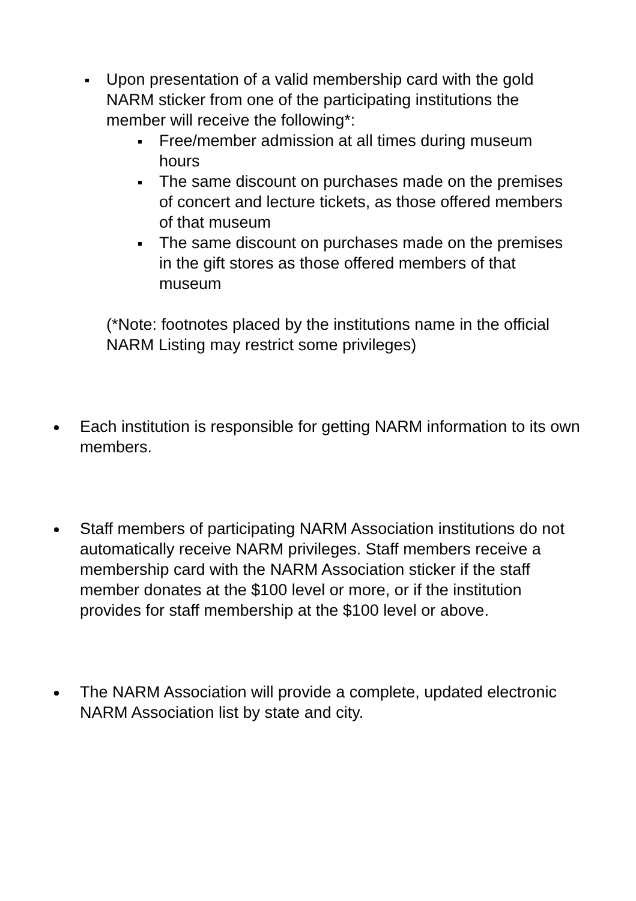Upon presentation of a valid membership card with the gold NARM sticker from one of the participating institutions the member will receive the following*:
Free/member admission at all times during museum hours
The same discount on purchases made on the premises of concert and lecture tickets, as those offered members of that museum
The same discount on purchases made on the premises in the gift stores as those offered members of that museum
(*Note: footnotes placed by the institutions name in the official NARM Listing may restrict some privileges)
Each institution is responsible for getting NARM information to its own members.
Staff members of participating NARM Association institutions do not automatically receive NARM privileges. Staff members receive a membership card with the NARM Association sticker if the staff member donates at the $100 level or more, or if the institution provides for staff membership at the $100 level or above.
The NARM Association will provide a complete, updated electronic NARM Association list by state and city.